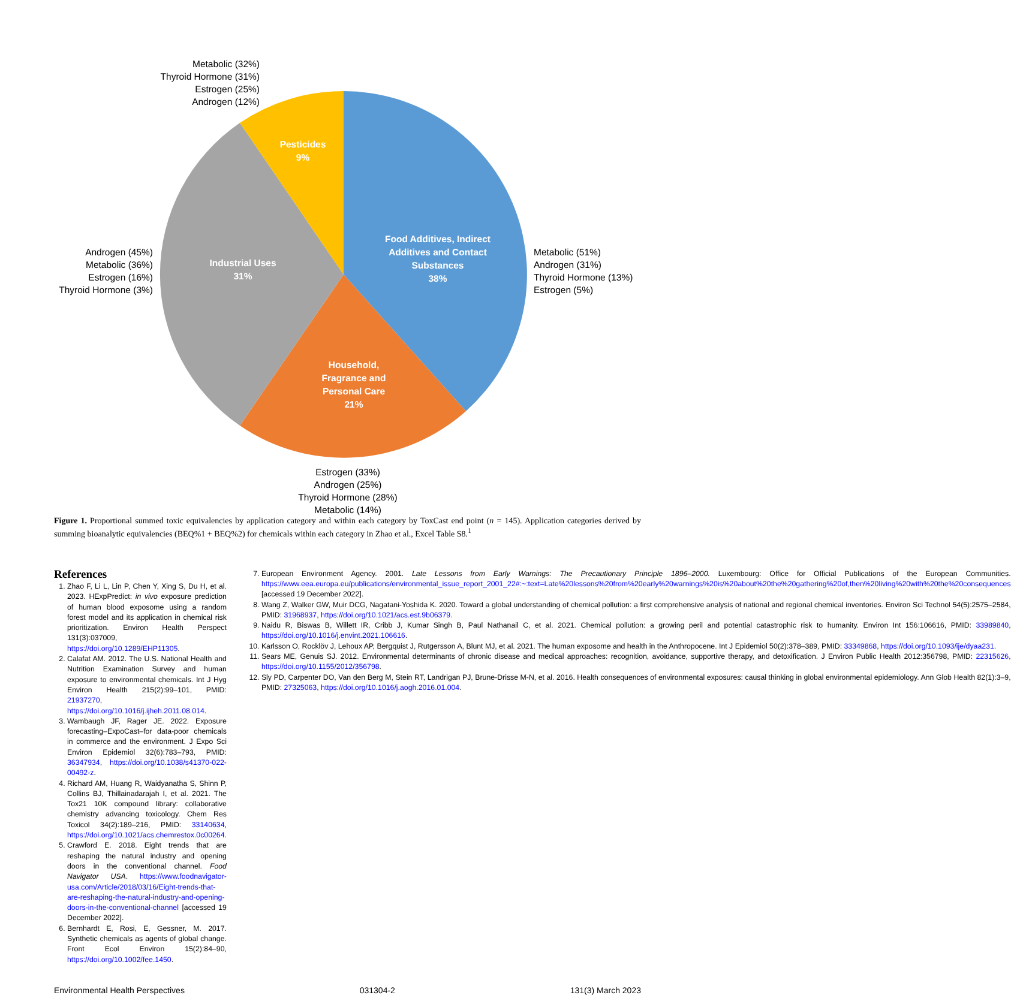Metabolic (32%)
Thyroid Hormone (31%)
Estrogen (25%)
Androgen (12%)
Androgen (45%)
Metabolic (36%)
Estrogen (16%)
Thyroid Hormone (3%)
Metabolic (51%)
Androgen (31%)
Thyroid Hormone (13%)
Estrogen (5%)
Estrogen (33%)
Androgen (25%)
Thyroid Hormone (28%)
Metabolic (14%)
Pesticides
9%
Food Additives, Indirect Additives and Contact Substances
38%
Industrial Uses
31%
Household, Fragrance and Personal Care
21%
Figure 1. Proportional summed toxic equivalencies by application category and within each category by ToxCast end point (n = 145). Application categories derived by summing bioanalytic equivalencies (BEQ%1 + BEQ%2) for chemicals within each category in Zhao et al., Excel Table S8.<sup>1</sup>
References
1. Zhao F, Li L, Lin P, Chen Y, Xing S, Du H, et al. 2023. HExpPredict: in vivo exposure prediction of human blood exposome using a random forest model and its application in chemical risk prioritization. Environ Health Perspect 131(3):037009, https://doi.org/10.1289/EHP11305.
2. Calafat AM. 2012. The U.S. National Health and Nutrition Examination Survey and human exposure to environmental chemicals. Int J Hyg Environ Health 215(2):99–101, PMID: 21937270, https://doi.org/10.1016/j.ijheh.2011.08.014.
3. Wambaugh JF, Rager JE. 2022. Exposure forecasting–ExpoCast–for data-poor chemicals in commerce and the environment. J Expo Sci Environ Epidemiol 32(6):783–793, PMID: 36347934, https://doi.org/10.1038/s41370-022-00492-z.
4. Richard AM, Huang R, Waidyanatha S, Shinn P, Collins BJ, Thillainadarajah I, et al. 2021. The Tox21 10K compound library: collaborative chemistry advancing toxicology. Chem Res Toxicol 34(2):189–216, PMID: 33140634, https://doi.org/10.1021/acs.chemrestox.0c00264.
5. Crawford E. 2018. Eight trends that are reshaping the natural industry and opening doors in the conventional channel. Food Navigator USA. https://www.foodnavigator-usa.com/Article/2018/03/16/Eight-trends-that-are-reshaping-the-natural-industry-and-opening-doors-in-the-conventional-channel [accessed 19 December 2022].
6. Bernhardt E, Rosi, E, Gessner, M. 2017. Synthetic chemicals as agents of global change. Front Ecol Environ 15(2):84–90, https://doi.org/10.1002/fee.1450.
7. European Environment Agency. 2001. Late Lessons from Early Warnings: The Precautionary Principle 1896–2000. Luxembourg: Office for Official Publications of the European Communities. https://www.eea.europa.eu/publications/environmental_issue_report_2001_22#:~:text=Late%20lessons%20from%20early%20warnings%20is%20about%20the%20gathering%20of,then%20living%20with%20the%20consequences [accessed 19 December 2022].
8. Wang Z, Walker GW, Muir DCG, Nagatani-Yoshida K. 2020. Toward a global understanding of chemical pollution: a first comprehensive analysis of national and regional chemical inventories. Environ Sci Technol 54(5):2575–2584, PMID: 31968937, https://doi.org/10.1021/acs.est.9b06379.
9. Naidu R, Biswas B, Willett IR, Cribb J, Kumar Singh B, Paul Nathanail C, et al. 2021. Chemical pollution: a growing peril and potential catastrophic risk to humanity. Environ Int 156:106616, PMID: 33989840, https://doi.org/10.1016/j.envint.2021.106616.
10. Karlsson O, Rocklöv J, Lehoux AP, Bergquist J, Rutgersson A, Blunt MJ, et al. 2021. The human exposome and health in the Anthropocene. Int J Epidemiol 50(2):378–389, PMID: 33349868, https://doi.org/10.1093/ije/dyaa231.
11. Sears ME, Genuis SJ. 2012. Environmental determinants of chronic disease and medical approaches: recognition, avoidance, supportive therapy, and detoxification. J Environ Public Health 2012:356798, PMID: 22315626, https://doi.org/10.1155/2012/356798.
12. Sly PD, Carpenter DO, Van den Berg M, Stein RT, Landrigan PJ, Brune-Drisse M-N, et al. 2016. Health consequences of environmental exposures: causal thinking in global environmental epidemiology. Ann Glob Health 82(1):3–9, PMID: 27325063, https://doi.org/10.1016/j.aogh.2016.01.004.
Environmental Health Perspectives 031304-2 131(3) March 2023